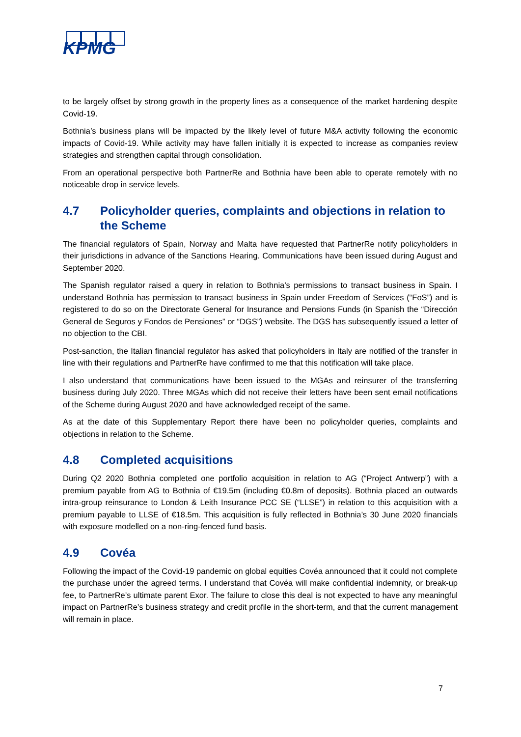KPMG
to be largely offset by strong growth in the property lines as a consequence of the market hardening despite Covid-19.
Bothnia’s business plans will be impacted by the likely level of future M&A activity following the economic impacts of Covid-19. While activity may have fallen initially it is expected to increase as companies review strategies and strengthen capital through consolidation.
From an operational perspective both PartnerRe and Bothnia have been able to operate remotely with no noticeable drop in service levels.
4.7 Policyholder queries, complaints and objections in relation to the Scheme
The financial regulators of Spain, Norway and Malta have requested that PartnerRe notify policyholders in their jurisdictions in advance of the Sanctions Hearing. Communications have been issued during August and September 2020.
The Spanish regulator raised a query in relation to Bothnia’s permissions to transact business in Spain. I understand Bothnia has permission to transact business in Spain under Freedom of Services (“FoS”) and is registered to do so on the Directorate General for Insurance and Pensions Funds (in Spanish the “Dirección General de Seguros y Fondos de Pensiones” or “DGS”) website. The DGS has subsequently issued a letter of no objection to the CBI.
Post-sanction, the Italian financial regulator has asked that policyholders in Italy are notified of the transfer in line with their regulations and PartnerRe have confirmed to me that this notification will take place.
I also understand that communications have been issued to the MGAs and reinsurer of the transferring business during July 2020. Three MGAs which did not receive their letters have been sent email notifications of the Scheme during August 2020 and have acknowledged receipt of the same.
As at the date of this Supplementary Report there have been no policyholder queries, complaints and objections in relation to the Scheme.
4.8 Completed acquisitions
During Q2 2020 Bothnia completed one portfolio acquisition in relation to AG (“Project Antwerp”) with a premium payable from AG to Bothnia of €19.5m (including €0.8m of deposits). Bothnia placed an outwards intra-group reinsurance to London & Leith Insurance PCC SE (“LLSE”) in relation to this acquisition with a premium payable to LLSE of €18.5m. This acquisition is fully reflected in Bothnia’s 30 June 2020 financials with exposure modelled on a non-ring-fenced fund basis.
4.9 Covéa
Following the impact of the Covid-19 pandemic on global equities Covéa announced that it could not complete the purchase under the agreed terms. I understand that Covéa will make confidential indemnity, or break-up fee, to PartnerRe’s ultimate parent Exor. The failure to close this deal is not expected to have any meaningful impact on PartnerRe’s business strategy and credit profile in the short-term, and that the current management will remain in place.
7